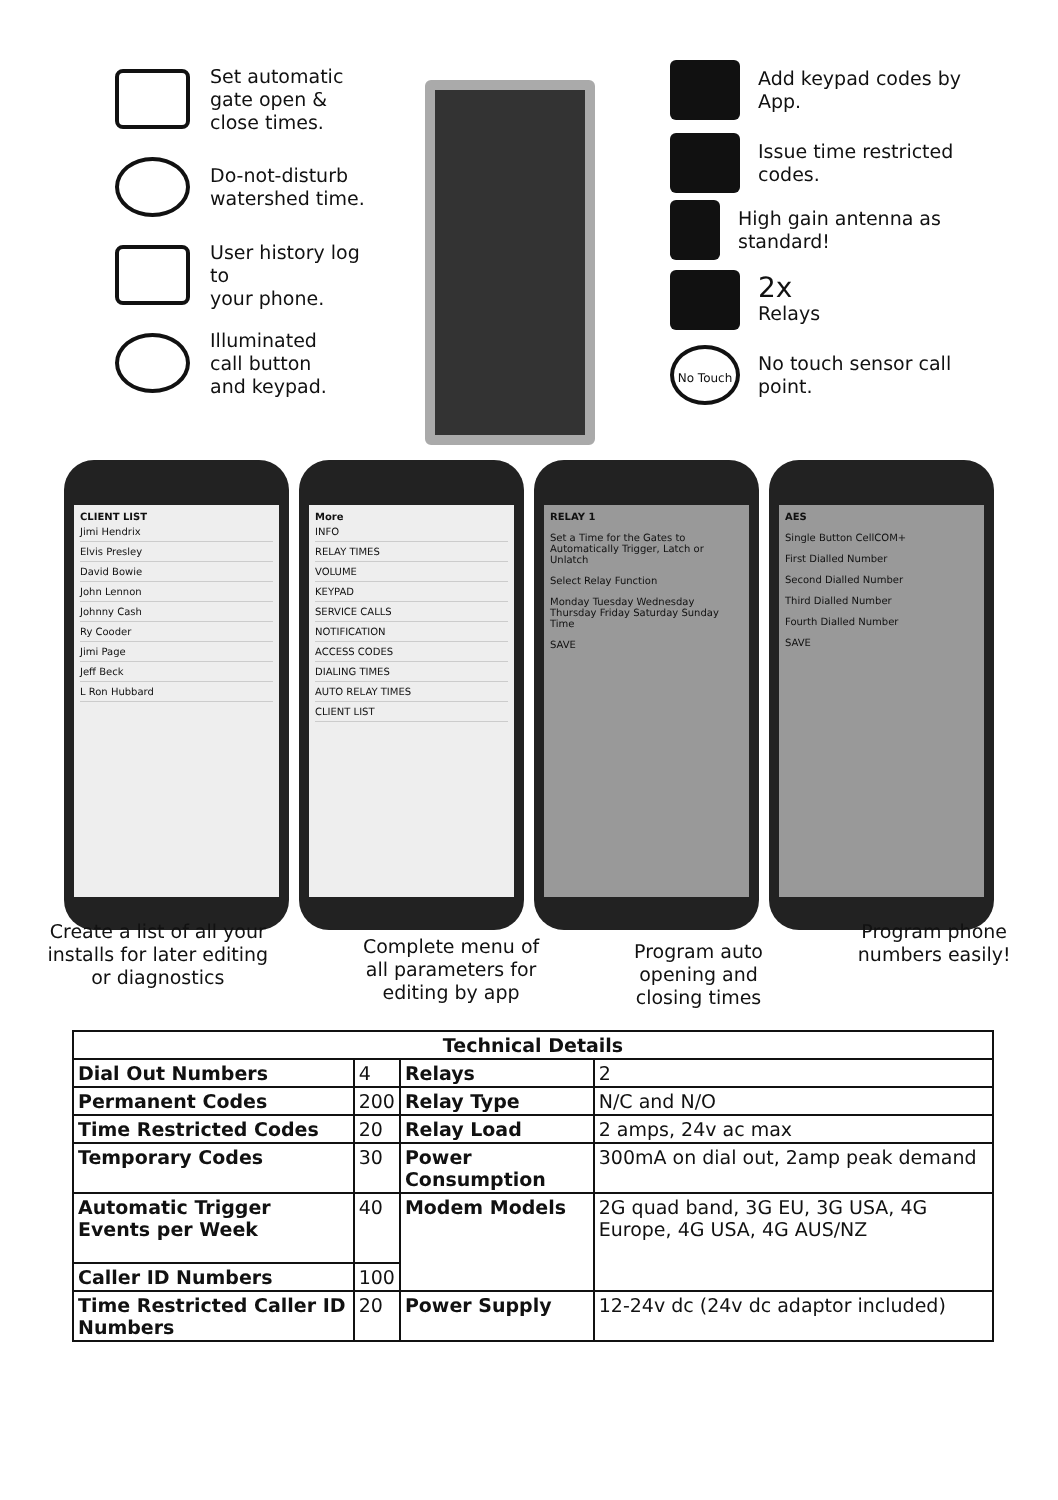Set automatic
gate open &
close times.
Do-not-disturb
watershed time.
User history log to
your phone.
Illuminated
call button
and keypad.
Add keypad codes by
App.
Issue time restricted
codes.
High gain antenna as
standard!
2x
Relays
No Touch
No touch sensor call
point.
CLIENT LIST
Jimi Hendrix
Elvis Presley
David Bowie
John Lennon
Johnny Cash
Ry Cooder
Jimi Page
Jeff Beck
L Ron Hubbard
More
INFO
RELAY TIMES
VOLUME
KEYPAD
SERVICE CALLS
NOTIFICATION
ACCESS CODES
DIALING TIMES
AUTO RELAY TIMES
CLIENT LIST
RELAY 1
Set a Time for the Gates to Automatically Trigger, Latch or Unlatch
Select Relay Function
Monday Tuesday Wednesday Thursday Friday Saturday Sunday Time
SAVE
AES
Single Button CellCOM+
First Dialled Number
Second Dialled Number
Third Dialled Number
Fourth Dialled Number
SAVE
Create a list of all your
installs for later editing
or diagnostics
Complete menu of
all parameters for
editing by app
Program auto
opening and
closing times
Program phone
numbers easily!
| Technical Details | | | |
| --- | --- | --- | --- |
| Dial Out Numbers | 4 | Relays | 2 |
| Permanent Codes | 200 | Relay Type | N/C and N/O |
| Time Restricted Codes | 20 | Relay Load | 2 amps, 24v ac max |
| Temporary Codes | 30 | Power Consumption | 300mA on dial out, 2amp peak demand |
| Automatic Trigger Events per Week | 40 | Modem Models | 2G quad band, 3G EU, 3G USA, 4G Europe, 4G USA, 4G AUS/NZ |
| Caller ID Numbers | 100 | | |
| Time Restricted Caller ID Numbers | 20 | Power Supply | 12-24v dc (24v dc adaptor included) |